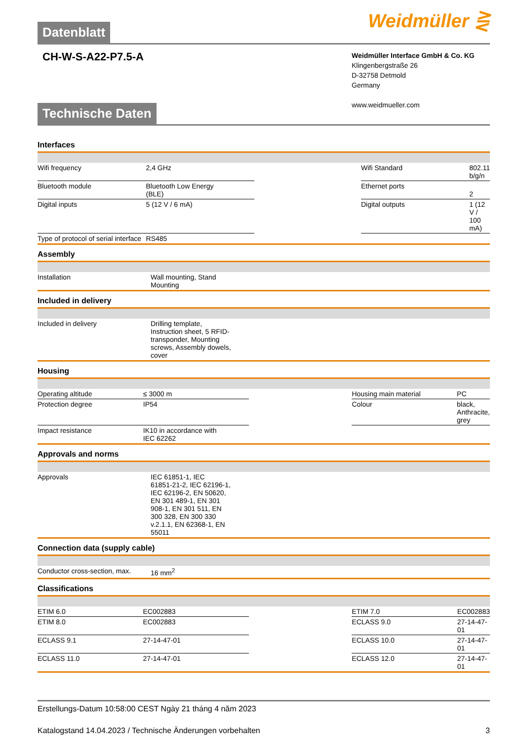Datenblatt
Weidmüller ⋛
CH-W-S-A22-P7.5-A
Weidmüller Interface GmbH & Co. KG
Klingenbergstraße 26
D-32758 Detmold
Germany
www.weidmueller.com
Technische Daten
Interfaces
| Wifi frequency | 2,4 GHz | | Wifi Standard | 802.11 b/g/n |
| Bluetooth module | Bluetooth Low Energy (BLE) | | Ethernet ports | 2 |
| Digital inputs | 5 (12 V / 6 mA) | | Digital outputs | 1 (12 V / 100 mA) |
| Type of protocol of serial interface | RS485 | | | |
Assembly
| Installation | Wall mounting, Stand Mounting | | | |
Included in delivery
| Included in delivery | Drilling template, Instruction sheet, 5 RFID- transponder, Mounting screws, Assembly dowels, cover | | | |
Housing
| Operating altitude | ≤ 3000 m | | Housing main material | PC |
| Protection degree | IP54 | | Colour | black, Anthracite, grey |
| Impact resistance | IK10 in accordance with IEC 62262 | | | |
Approvals and norms
| Approvals | IEC 61851-1, IEC 61851-21-2, IEC 62196-1, IEC 62196-2, EN 50620, EN 301 489-1, EN 301 908-1, EN 301 511, EN 300 328, EN 300 330 v.2.1.1, EN 62368-1, EN 55011 | | | |
Connection data (supply cable)
| Conductor cross-section, max. | 16 mm<sup>2</sup> | | | |
Classifications
| ETIM 6.0 | EC002883 | | ETIM 7.0 | EC002883 |
| ETIM 8.0 | EC002883 | | ECLASS 9.0 | 27-14-47-01 |
| ECLASS 9.1 | 27-14-47-01 | | ECLASS 10.0 | 27-14-47-01 |
| ECLASS 11.0 | 27-14-47-01 | | ECLASS 12.0 | 27-14-47-01 |
Erstellungs-Datum 10:58:00 CEST Ngày 21 tháng 4 năm 2023
Katalogstand 14.04.2023 / Technische Änderungen vorbehalten 3